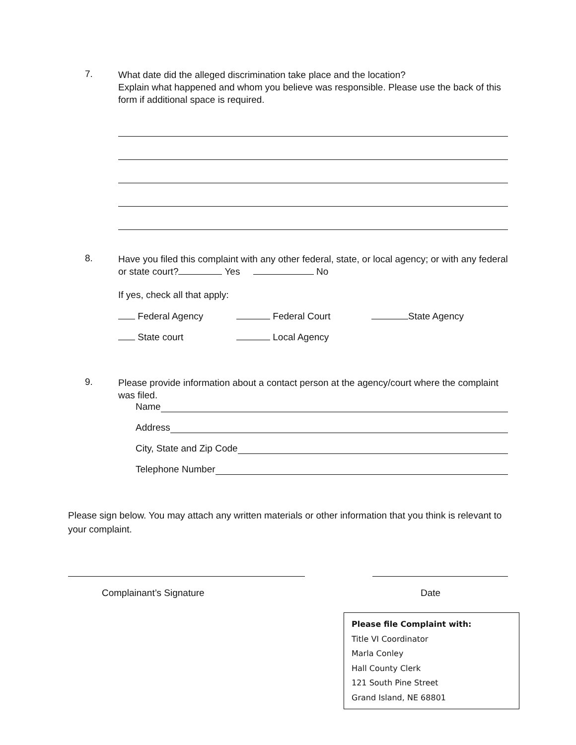7.
What date did the alleged discrimination take place and the location?
Explain what happened and whom you believe was responsible. Please use the back of this form if additional space is required.
8.
Have you filed this complaint with any other federal, state, or local agency; or with any federal or state court? Yes No
If yes, check all that apply:
Federal Agency Federal Court State Agency
State court Local Agency
9.
Please provide information about a contact person at the agency/court where the complaint was filed.
Name
Address
City, State and Zip Code
Telephone Number
Please sign below. You may attach any written materials or other information that you think is relevant to your complaint.
Complainant’s Signature Date
Please file Complaint with:
Title VI Coordinator
Marla Conley
Hall County Clerk
121 South Pine Street
Grand Island, NE 68801